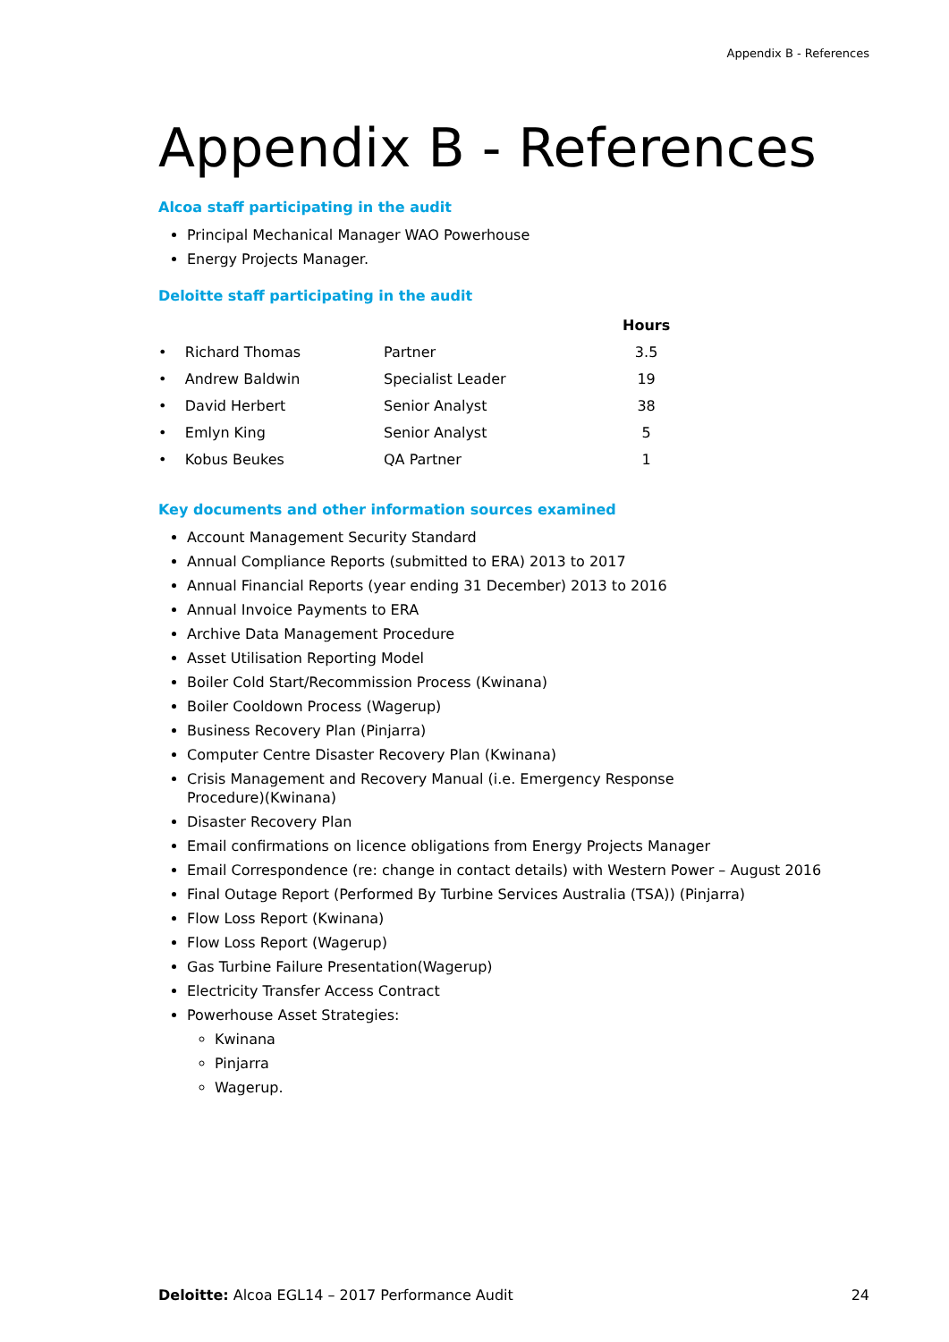Appendix B - References
Appendix B - References
Alcoa staff participating in the audit
Principal Mechanical Manager WAO Powerhouse
Energy Projects Manager.
Deloitte staff participating in the audit
| | | Hours |
| --- | --- | --- |
| • Richard Thomas | Partner | 3.5 |
| • Andrew Baldwin | Specialist Leader | 19 |
| • David Herbert | Senior Analyst | 38 |
| • Emlyn King | Senior Analyst | 5 |
| • Kobus Beukes | QA Partner | 1 |
Key documents and other information sources examined
Account Management Security Standard
Annual Compliance Reports (submitted to ERA) 2013 to 2017
Annual Financial Reports (year ending 31 December) 2013 to 2016
Annual Invoice Payments to ERA
Archive Data Management Procedure
Asset Utilisation Reporting Model
Boiler Cold Start/Recommission Process (Kwinana)
Boiler Cooldown Process (Wagerup)
Business Recovery Plan (Pinjarra)
Computer Centre Disaster Recovery Plan (Kwinana)
Crisis Management and Recovery Manual (i.e. Emergency Response
Procedure)(Kwinana)
Disaster Recovery Plan
Email confirmations on licence obligations from Energy Projects Manager
Email Correspondence (re: change in contact details) with Western Power – August 2016
Final Outage Report (Performed By Turbine Services Australia (TSA)) (Pinjarra)
Flow Loss Report (Kwinana)
Flow Loss Report (Wagerup)
Gas Turbine Failure Presentation(Wagerup)
Electricity Transfer Access Contract
Powerhouse Asset Strategies:
Kwinana
Pinjarra
Wagerup.
Deloitte: Alcoa EGL14 – 2017 Performance Audit 24